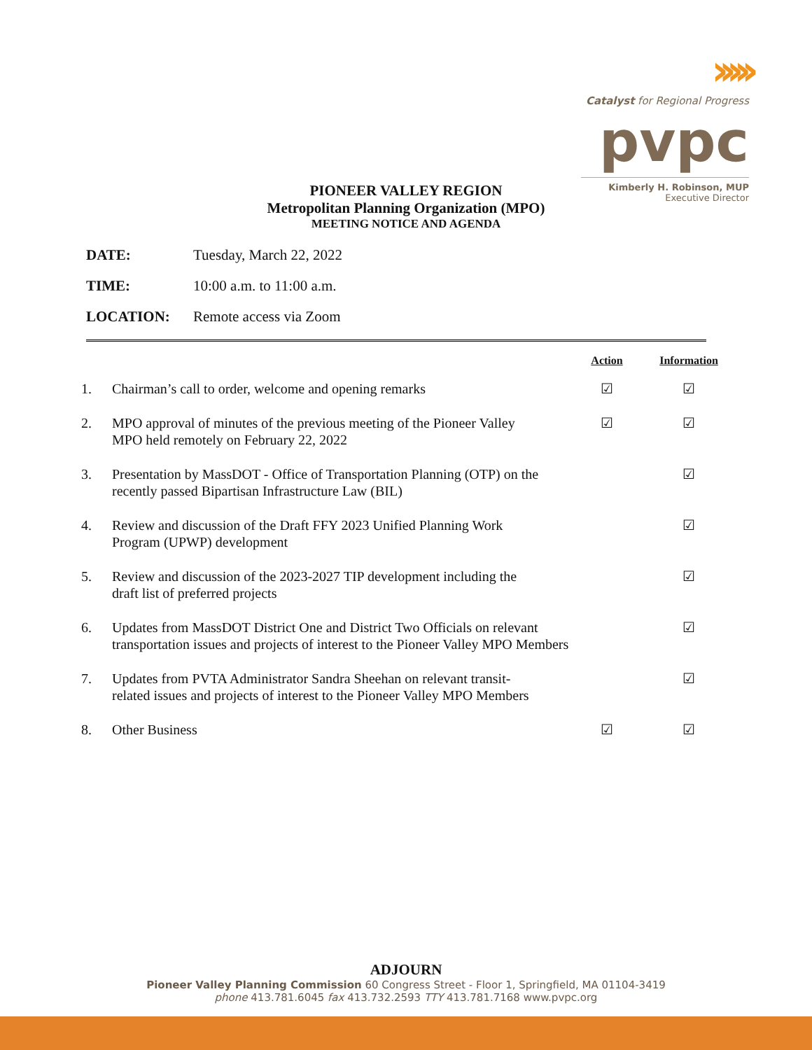›››››
Catalyst for Regional Progress
pvpc
Kimberly H. Robinson, MUP
Executive Director
PIONEER VALLEY REGION
Metropolitan Planning Organization (MPO)
MEETING NOTICE AND AGENDA
DATE: Tuesday, March 22, 2022
TIME: 10:00 a.m. to 11:00 a.m.
LOCATION: Remote access via Zoom
| | | Action | Information |
| --- | --- | --- | --- |
| 1. | Chairman’s call to order, welcome and opening remarks | ☑ | ☑ |
| 2. | MPO approval of minutes of the previous meeting of the Pioneer Valley MPO held remotely on February 22, 2022 | ☑ | ☑ |
| 3. | Presentation by MassDOT - Office of Transportation Planning (OTP) on the recently passed Bipartisan Infrastructure Law (BIL) | | ☑ |
| 4. | Review and discussion of the Draft FFY 2023 Unified Planning Work Program (UPWP) development | | ☑ |
| 5. | Review and discussion of the 2023-2027 TIP development including the draft list of preferred projects | | ☑ |
| 6. | Updates from MassDOT District One and District Two Officials on relevant transportation issues and projects of interest to the Pioneer Valley MPO Members | | ☑ |
| 7. | Updates from PVTA Administrator Sandra Sheehan on relevant transit- related issues and projects of interest to the Pioneer Valley MPO Members | | ☑ |
| 8. | Other Business | ☑ | ☑ |
ADJOURN
Pioneer Valley Planning Commission 60 Congress Street - Floor 1, Springfield, MA 01104-3419
phone 413.781.6045 fax 413.732.2593 TTY 413.781.7168 www.pvpc.org